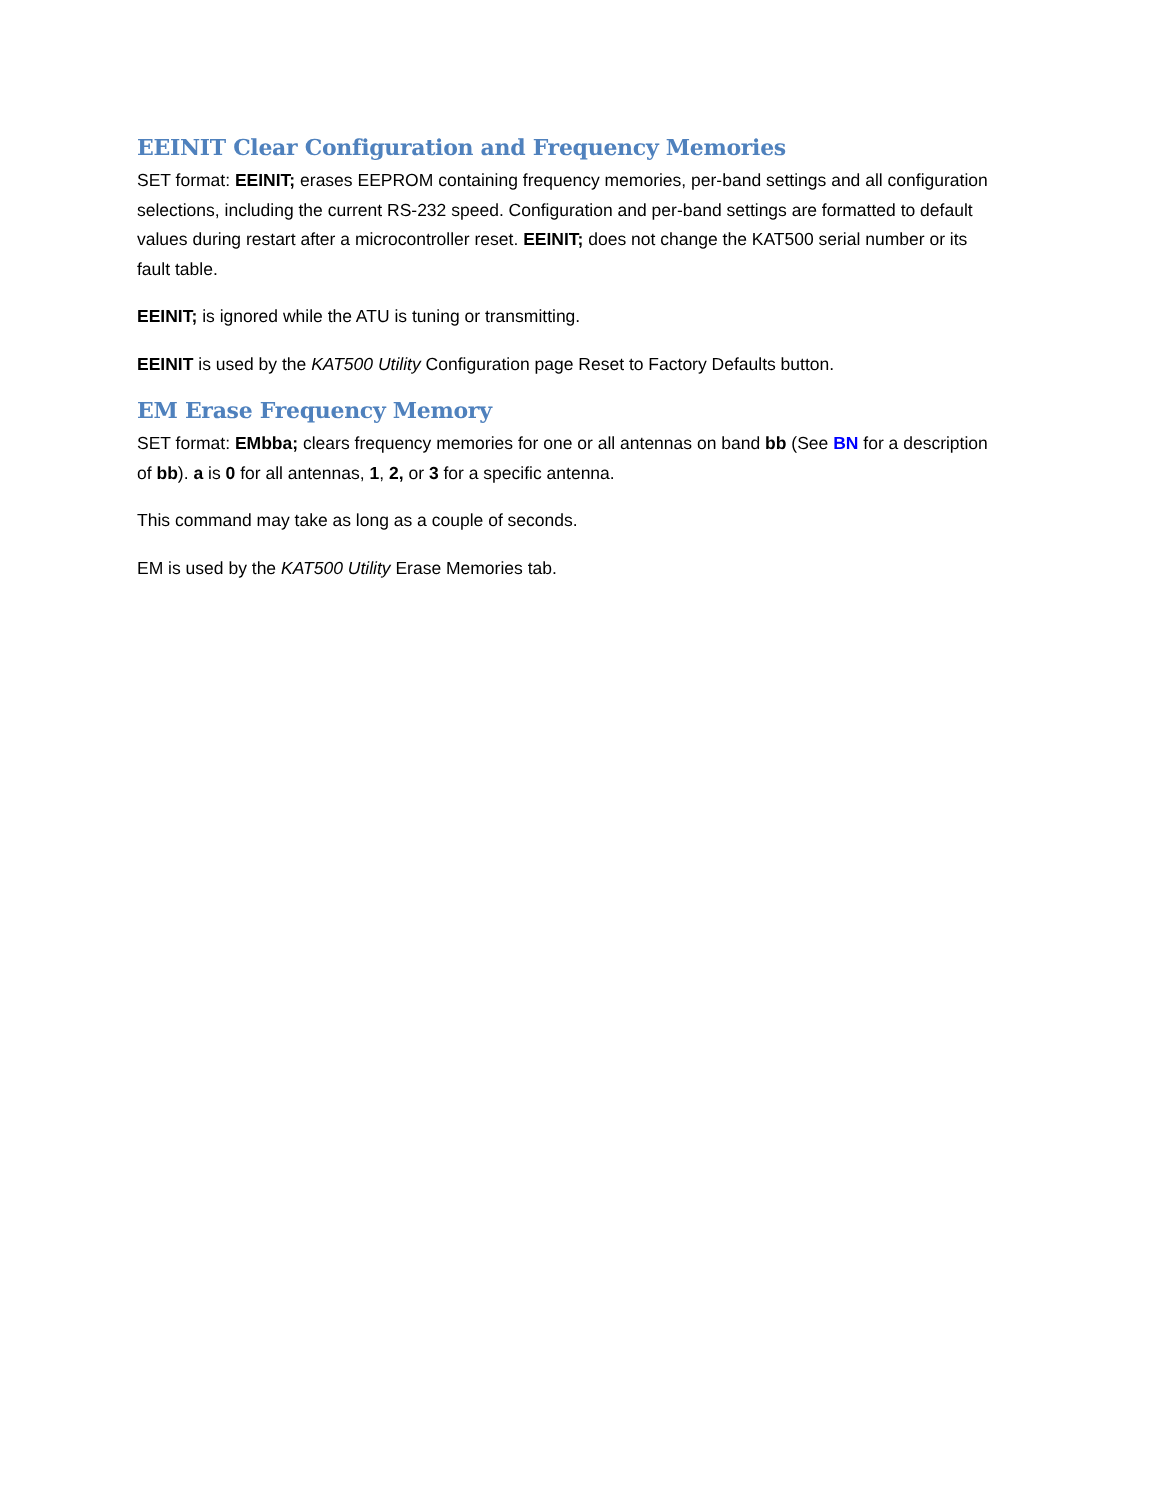EEINIT Clear Configuration and Frequency Memories
SET format: EEINIT; erases EEPROM containing frequency memories, per-band settings and all configuration selections, including the current RS-232 speed. Configuration and per-band settings are formatted to default values during restart after a microcontroller reset. EEINIT; does not change the KAT500 serial number or its fault table.
EEINIT; is ignored while the ATU is tuning or transmitting.
EEINIT is used by the KAT500 Utility Configuration page Reset to Factory Defaults button.
EM Erase Frequency Memory
SET format: EMbba; clears frequency memories for one or all antennas on band bb (See BN for a description of bb). a is 0 for all antennas, 1, 2, or 3 for a specific antenna.
This command may take as long as a couple of seconds.
EM is used by the KAT500 Utility Erase Memories tab.